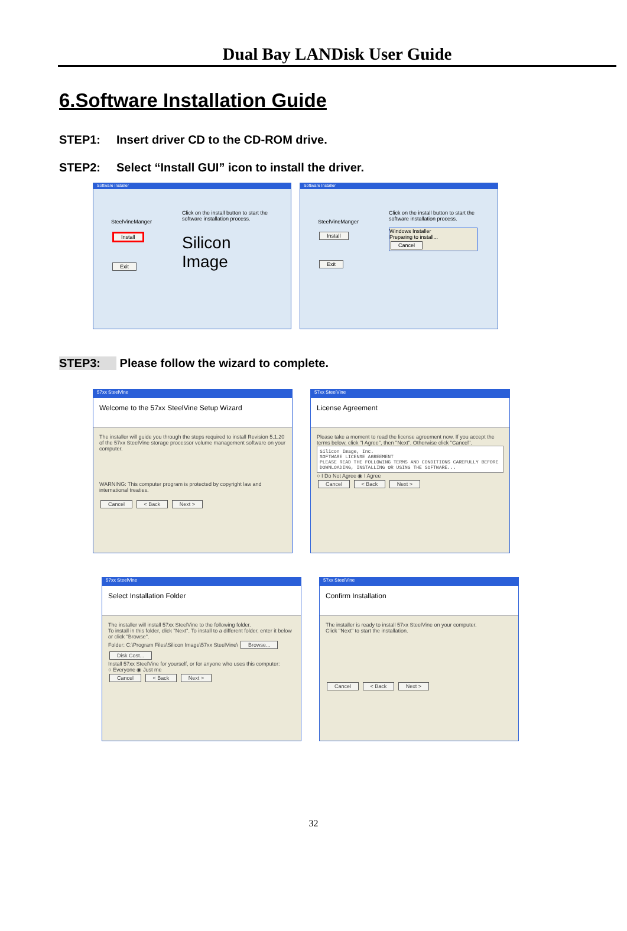Dual Bay LANDisk User Guide
6.Software Installation Guide
STEP1: Insert driver CD to the CD-ROM drive.
STEP2: Select “Install GUI” icon to install the driver.
Software Installer
SteelVineManger
Install
Exit
Click on the install button to start the software installation process.
Silicon Image
Software Installer
SteelVineManger
Install
Exit
Click on the install button to start the software installation process.
Windows Installer
Preparing to install...
Cancel
STEP3: Please follow the wizard to complete.
57xx SteelVine
Welcome to the 57xx SteelVine Setup Wizard
The installer will guide you through the steps required to install Revision 5.1.20 of the 57xx SteelVine storage processor volume management software on your computer.
WARNING: This computer program is protected by copyright law and international treaties.
Cancel < Back Next >
57xx SteelVine
License Agreement
Please take a moment to read the license agreement now. If you accept the terms below, click "I Agree", then "Next". Otherwise click "Cancel".
Silicon Image, Inc.
SOFTWARE LICENSE AGREEMENT
PLEASE READ THE FOLLOWING TERMS AND CONDITIONS CAREFULLY BEFORE DOWNLOADING, INSTALLING OR USING THE SOFTWARE...
○ I Do Not Agree ◉ I Agree
Cancel < Back Next >
57xx SteelVine
Select Installation Folder
The installer will install 57xx SteelVine to the following folder.
To install in this folder, click "Next". To install to a different folder, enter it below or click "Browse".
Folder: C:\Program Files\Silicon Image\57xx SteelVine\ Browse... Disk Cost...
Install 57xx SteelVine for yourself, or for anyone who uses this computer:
○ Everyone ◉ Just me
Cancel < Back Next >
57xx SteelVine
Confirm Installation
The installer is ready to install 57xx SteelVine on your computer.
Click "Next" to start the installation.
Cancel < Back Next >
32